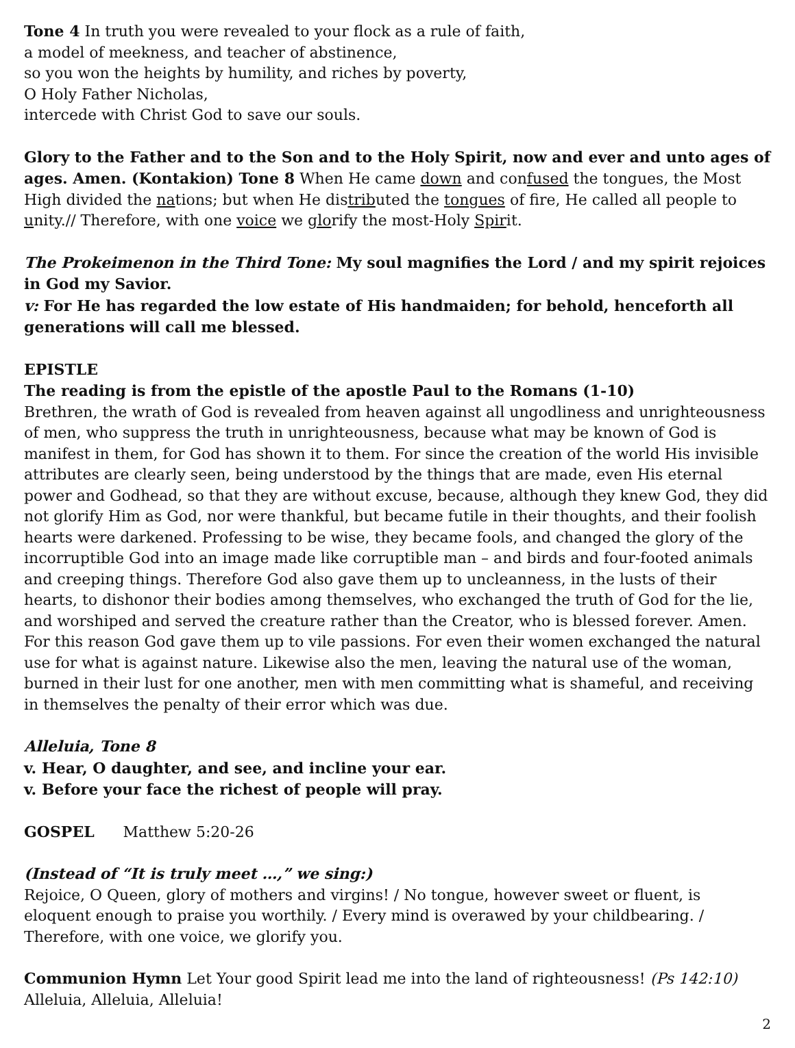Tone 4 In truth you were revealed to your flock as a rule of faith,
a model of meekness, and teacher of abstinence,
so you won the heights by humility, and riches by poverty,
O Holy Father Nicholas,
intercede with Christ God to save our souls.
Glory to the Father and to the Son and to the Holy Spirit, now and ever and unto ages of ages. Amen. (Kontakion) Tone 8 When He came down and confused the tongues, the Most High divided the nations; but when He distributed the tongues of fire, He called all people to unity.// Therefore, with one voice we glorify the most-Holy Spirit.
The Prokeimenon in the Third Tone: My soul magnifies the Lord / and my spirit rejoices in God my Savior.
v: For He has regarded the low estate of His handmaiden; for behold, henceforth all generations will call me blessed.
EPISTLE
The reading is from the epistle of the apostle Paul to the Romans (1-10)
Brethren, the wrath of God is revealed from heaven against all ungodliness and unrighteousness of men, who suppress the truth in unrighteousness, because what may be known of God is manifest in them, for God has shown it to them. For since the creation of the world His invisible attributes are clearly seen, being understood by the things that are made, even His eternal power and Godhead, so that they are without excuse, because, although they knew God, they did not glorify Him as God, nor were thankful, but became futile in their thoughts, and their foolish hearts were darkened. Professing to be wise, they became fools, and changed the glory of the incorruptible God into an image made like corruptible man – and birds and four-footed animals and creeping things. Therefore God also gave them up to uncleanness, in the lusts of their hearts, to dishonor their bodies among themselves, who exchanged the truth of God for the lie, and worshiped and served the creature rather than the Creator, who is blessed forever. Amen. For this reason God gave them up to vile passions. For even their women exchanged the natural use for what is against nature. Likewise also the men, leaving the natural use of the woman, burned in their lust for one another, men with men committing what is shameful, and receiving in themselves the penalty of their error which was due.
Alleluia, Tone 8
v. Hear, O daughter, and see, and incline your ear.
v. Before your face the richest of people will pray.
GOSPEL Matthew 5:20-26
(Instead of “It is truly meet …,” we sing:)
Rejoice, O Queen, glory of mothers and virgins! / No tongue, however sweet or fluent, is eloquent enough to praise you worthily. / Every mind is overawed by your childbearing. / Therefore, with one voice, we glorify you.
Communion Hymn Let Your good Spirit lead me into the land of righteousness! (Ps 142:10)
Alleluia, Alleluia, Alleluia!
2